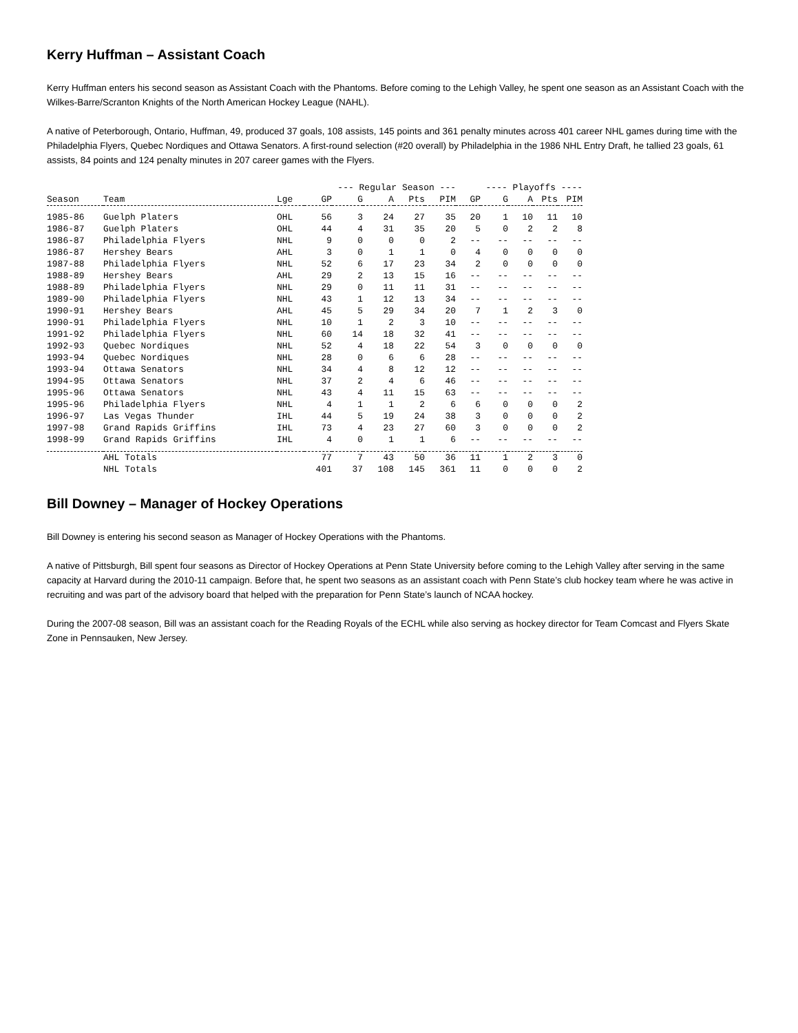Kerry Huffman – Assistant Coach
Kerry Huffman enters his second season as Assistant Coach with the Phantoms. Before coming to the Lehigh Valley, he spent one season as an Assistant Coach with the Wilkes-Barre/Scranton Knights of the North American Hockey League (NAHL).
A native of Peterborough, Ontario, Huffman, 49, produced 37 goals, 108 assists, 145 points and 361 penalty minutes across 401 career NHL games during time with the Philadelphia Flyers, Quebec Nordiques and Ottawa Senators. A first-round selection (#20 overall) by Philadelphia in the 1986 NHL Entry Draft, he tallied 23 goals, 61 assists, 84 points and 124 penalty minutes in 207 career games with the Flyers.
| | | | --- Regular Season --- | | | | | ---- Playoffs ---- | | | | |
| --- | --- | --- | --- | --- | --- | --- | --- | --- | --- | --- | --- | --- |
| Season | Team | Lge | GP | G | A | Pts | PIM | GP | G | A | Pts | PIM |
| 1985-86 | Guelph Platers | OHL | 56 | 3 | 24 | 27 | 35 | 20 | 1 | 10 | 11 | 10 |
| 1986-87 | Guelph Platers | OHL | 44 | 4 | 31 | 35 | 20 | 5 | 0 | 2 | 2 | 8 |
| 1986-87 | Philadelphia Flyers | NHL | 9 | 0 | 0 | 0 | 2 | -- | -- | -- | -- | -- |
| 1986-87 | Hershey Bears | AHL | 3 | 0 | 1 | 1 | 0 | 4 | 0 | 0 | 0 | 0 |
| 1987-88 | Philadelphia Flyers | NHL | 52 | 6 | 17 | 23 | 34 | 2 | 0 | 0 | 0 | 0 |
| 1988-89 | Hershey Bears | AHL | 29 | 2 | 13 | 15 | 16 | -- | -- | -- | -- | -- |
| 1988-89 | Philadelphia Flyers | NHL | 29 | 0 | 11 | 11 | 31 | -- | -- | -- | -- | -- |
| 1989-90 | Philadelphia Flyers | NHL | 43 | 1 | 12 | 13 | 34 | -- | -- | -- | -- | -- |
| 1990-91 | Hershey Bears | AHL | 45 | 5 | 29 | 34 | 20 | 7 | 1 | 2 | 3 | 0 |
| 1990-91 | Philadelphia Flyers | NHL | 10 | 1 | 2 | 3 | 10 | -- | -- | -- | -- | -- |
| 1991-92 | Philadelphia Flyers | NHL | 60 | 14 | 18 | 32 | 41 | -- | -- | -- | -- | -- |
| 1992-93 | Quebec Nordiques | NHL | 52 | 4 | 18 | 22 | 54 | 3 | 0 | 0 | 0 | 0 |
| 1993-94 | Quebec Nordiques | NHL | 28 | 0 | 6 | 6 | 28 | -- | -- | -- | -- | -- |
| 1993-94 | Ottawa Senators | NHL | 34 | 4 | 8 | 12 | 12 | -- | -- | -- | -- | -- |
| 1994-95 | Ottawa Senators | NHL | 37 | 2 | 4 | 6 | 46 | -- | -- | -- | -- | -- |
| 1995-96 | Ottawa Senators | NHL | 43 | 4 | 11 | 15 | 63 | -- | -- | -- | -- | -- |
| 1995-96 | Philadelphia Flyers | NHL | 4 | 1 | 1 | 2 | 6 | 6 | 0 | 0 | 0 | 2 |
| 1996-97 | Las Vegas Thunder | IHL | 44 | 5 | 19 | 24 | 38 | 3 | 0 | 0 | 0 | 2 |
| 1997-98 | Grand Rapids Griffins | IHL | 73 | 4 | 23 | 27 | 60 | 3 | 0 | 0 | 0 | 2 |
| 1998-99 | Grand Rapids Griffins | IHL | 4 | 0 | 1 | 1 | 6 | -- | -- | -- | -- | -- |
| | AHL Totals | | 77 | 7 | 43 | 50 | 36 | 11 | 1 | 2 | 3 | 0 |
| | NHL Totals | | 401 | 37 | 108 | 145 | 361 | 11 | 0 | 0 | 0 | 2 |
Bill Downey – Manager of Hockey Operations
Bill Downey is entering his second season as Manager of Hockey Operations with the Phantoms.
A native of Pittsburgh, Bill spent four seasons as Director of Hockey Operations at Penn State University before coming to the Lehigh Valley after serving in the same capacity at Harvard during the 2010-11 campaign. Before that, he spent two seasons as an assistant coach with Penn State’s club hockey team where he was active in recruiting and was part of the advisory board that helped with the preparation for Penn State’s launch of NCAA hockey.
During the 2007-08 season, Bill was an assistant coach for the Reading Royals of the ECHL while also serving as hockey director for Team Comcast and Flyers Skate Zone in Pennsauken, New Jersey.